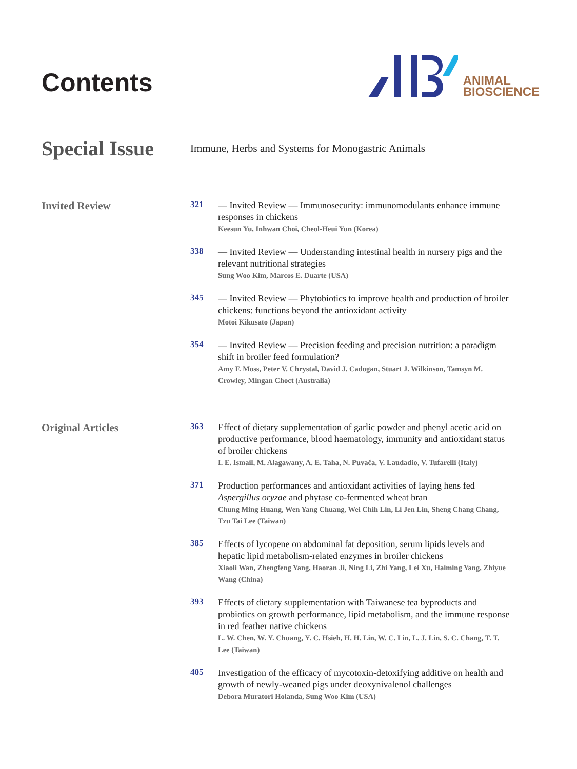Contents
ANIMAL
BIOSCIENCE
Special Issue
Immune, Herbs and Systems for Monogastric Animals
Invited Review
321
— Invited Review — Immunosecurity: immunomodulants enhance immune responses in chickens
Keesun Yu, Inhwan Choi, Cheol-Heui Yun (Korea)
338
— Invited Review — Understanding intestinal health in nursery pigs and the relevant nutritional strategies
Sung Woo Kim, Marcos E. Duarte (USA)
345
— Invited Review — Phytobiotics to improve health and production of broiler chickens: functions beyond the antioxidant activity
Motoi Kikusato (Japan)
354
— Invited Review — Precision feeding and precision nutrition: a paradigm shift in broiler feed formulation?
Amy F. Moss, Peter V. Chrystal, David J. Cadogan, Stuart J. Wilkinson, Tamsyn M. Crowley, Mingan Choct (Australia)
Original Articles
363
Effect of dietary supplementation of garlic powder and phenyl acetic acid on productive performance, blood haematology, immunity and antioxidant status of broiler chickens
I. E. Ismail, M. Alagawany, A. E. Taha, N. Puvača, V. Laudadio, V. Tufarelli (Italy)
371
Production performances and antioxidant activities of laying hens fed Aspergillus oryzae and phytase co-fermented wheat bran
Chung Ming Huang, Wen Yang Chuang, Wei Chih Lin, Li Jen Lin, Sheng Chang Chang, Tzu Tai Lee (Taiwan)
385
Effects of lycopene on abdominal fat deposition, serum lipids levels and hepatic lipid metabolism-related enzymes in broiler chickens
Xiaoli Wan, Zhengfeng Yang, Haoran Ji, Ning Li, Zhi Yang, Lei Xu, Haiming Yang, Zhiyue Wang (China)
393
Effects of dietary supplementation with Taiwanese tea byproducts and probiotics on growth performance, lipid metabolism, and the immune response in red feather native chickens
L. W. Chen, W. Y. Chuang, Y. C. Hsieh, H. H. Lin, W. C. Lin, L. J. Lin, S. C. Chang, T. T. Lee (Taiwan)
405
Investigation of the efficacy of mycotoxin-detoxifying additive on health and growth of newly-weaned pigs under deoxynivalenol challenges
Debora Muratori Holanda, Sung Woo Kim (USA)